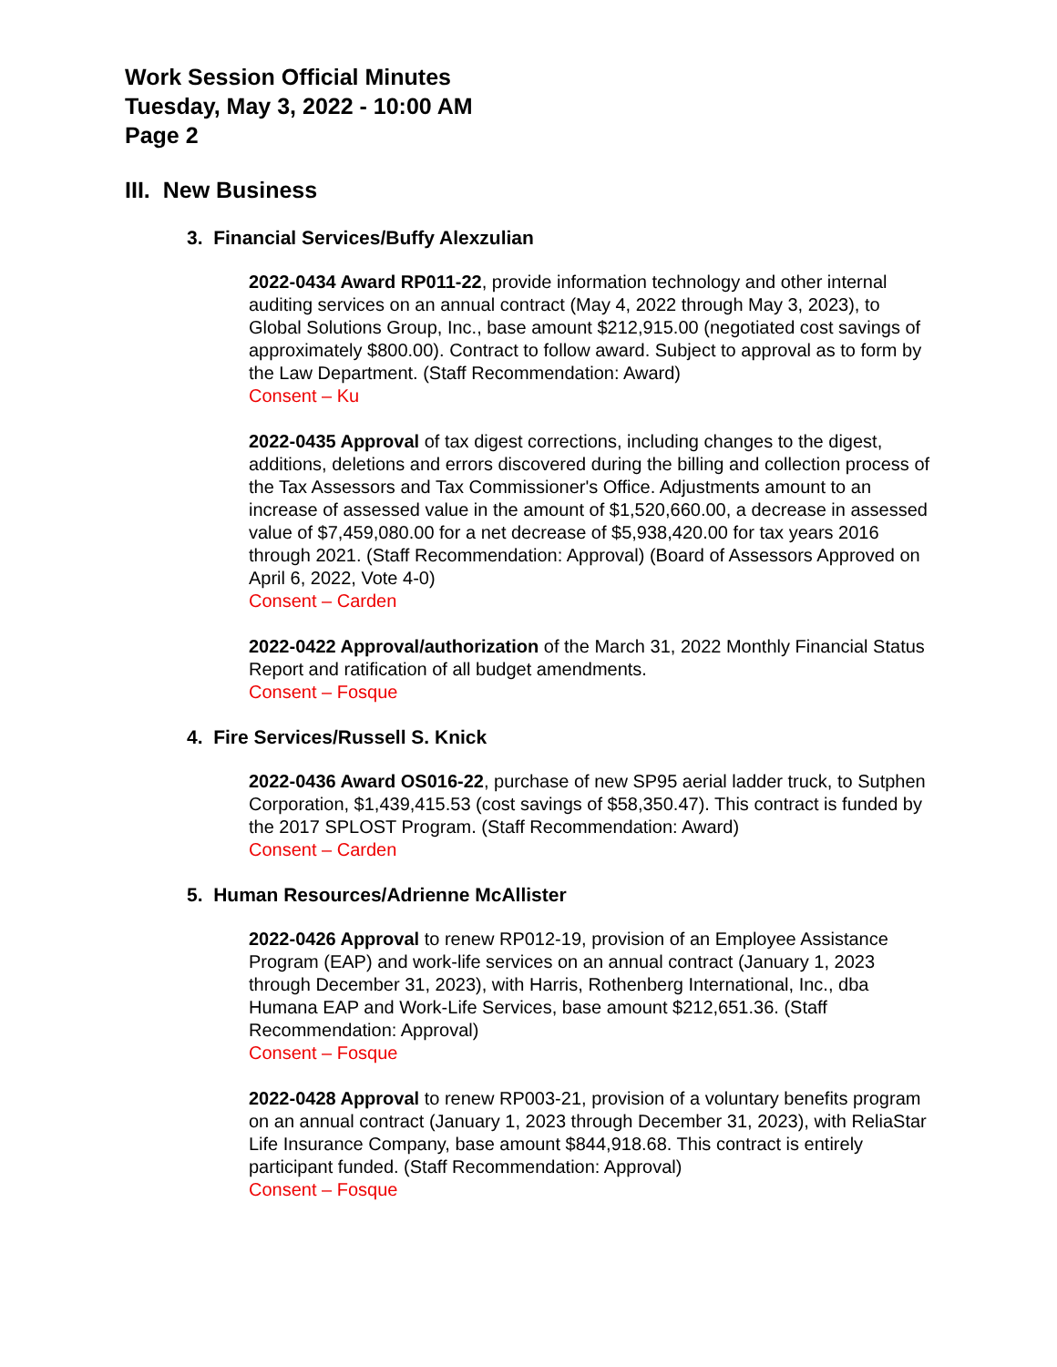Work Session Official Minutes
Tuesday, May 3, 2022 - 10:00 AM
Page 2
III. New Business
3. Financial Services/Buffy Alexzulian
2022-0434 Award RP011-22, provide information technology and other internal auditing services on an annual contract (May 4, 2022 through May 3, 2023), to Global Solutions Group, Inc., base amount $212,915.00 (negotiated cost savings of approximately $800.00). Contract to follow award. Subject to approval as to form by the Law Department. (Staff Recommendation: Award)
Consent – Ku
2022-0435 Approval of tax digest corrections, including changes to the digest, additions, deletions and errors discovered during the billing and collection process of the Tax Assessors and Tax Commissioner's Office. Adjustments amount to an increase of assessed value in the amount of $1,520,660.00, a decrease in assessed value of $7,459,080.00 for a net decrease of $5,938,420.00 for tax years 2016 through 2021. (Staff Recommendation: Approval) (Board of Assessors Approved on April 6, 2022, Vote 4-0)
Consent – Carden
2022-0422 Approval/authorization of the March 31, 2022 Monthly Financial Status Report and ratification of all budget amendments.
Consent – Fosque
4. Fire Services/Russell S. Knick
2022-0436 Award OS016-22, purchase of new SP95 aerial ladder truck, to Sutphen Corporation, $1,439,415.53 (cost savings of $58,350.47). This contract is funded by the 2017 SPLOST Program. (Staff Recommendation: Award)
Consent – Carden
5. Human Resources/Adrienne McAllister
2022-0426 Approval to renew RP012-19, provision of an Employee Assistance Program (EAP) and work-life services on an annual contract (January 1, 2023 through December 31, 2023), with Harris, Rothenberg International, Inc., dba Humana EAP and Work-Life Services, base amount $212,651.36. (Staff Recommendation: Approval)
Consent – Fosque
2022-0428 Approval to renew RP003-21, provision of a voluntary benefits program on an annual contract (January 1, 2023 through December 31, 2023), with ReliaStar Life Insurance Company, base amount $844,918.68. This contract is entirely participant funded. (Staff Recommendation: Approval)
Consent – Fosque